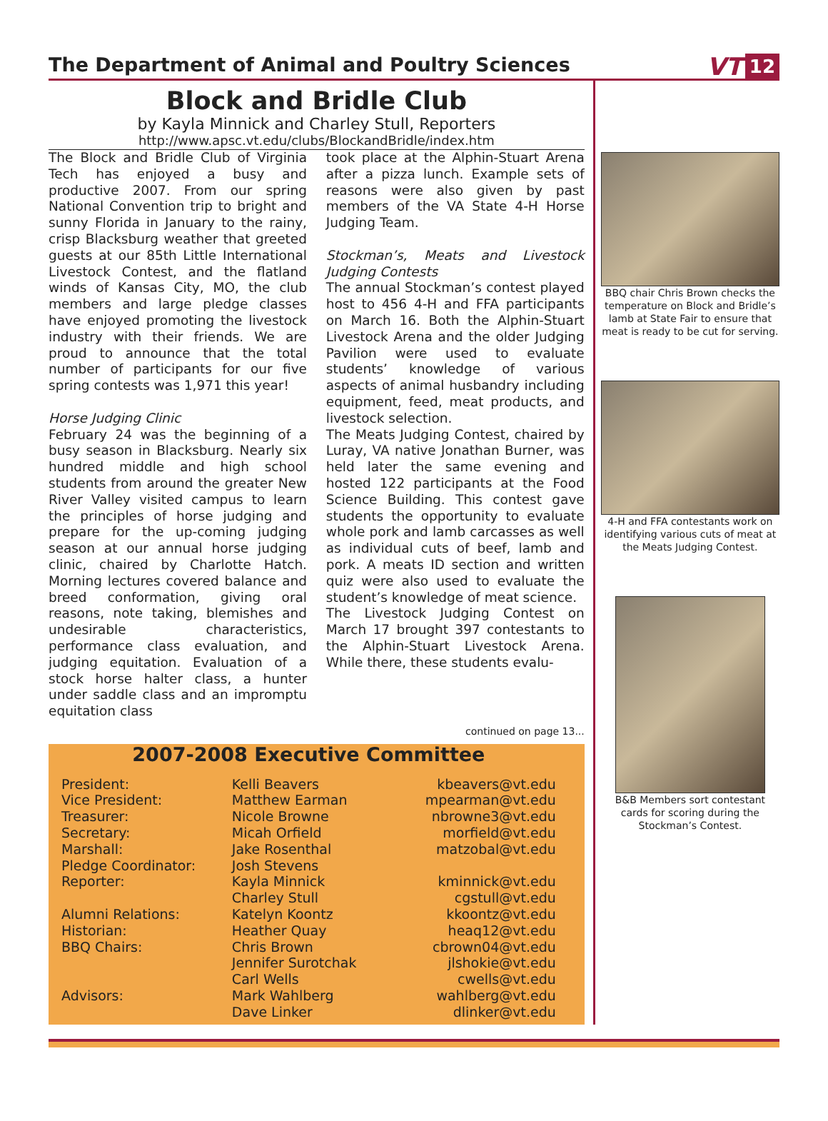The Department of Animal and Poultry Sciences
VT 12
Block and Bridle Club
by Kayla Minnick and Charley Stull, Reporters
http://www.apsc.vt.edu/clubs/BlockandBridle/index.htm
The Block and Bridle Club of Virginia Tech has enjoyed a busy and productive 2007. From our spring National Convention trip to bright and sunny Florida in January to the rainy, crisp Blacksburg weather that greeted guests at our 85th Little International Livestock Contest, and the flatland winds of Kansas City, MO, the club members and large pledge classes have enjoyed promoting the livestock industry with their friends. We are proud to announce that the total number of participants for our five spring contests was 1,971 this year!
Horse Judging Clinic
February 24 was the beginning of a busy season in Blacksburg. Nearly six hundred middle and high school students from around the greater New River Valley visited campus to learn the principles of horse judging and prepare for the up-coming judging season at our annual horse judging clinic, chaired by Charlotte Hatch. Morning lectures covered balance and breed conformation, giving oral reasons, note taking, blemishes and undesirable characteristics, performance class evaluation, and judging equitation. Evaluation of a stock horse halter class, a hunter under saddle class and an impromptu equitation class
took place at the Alphin-Stuart Arena after a pizza lunch. Example sets of reasons were also given by past members of the VA State 4-H Horse Judging Team.
Stockman’s, Meats and Livestock Judging Contests
The annual Stockman’s contest played host to 456 4-H and FFA participants on March 16. Both the Alphin-Stuart Livestock Arena and the older Judging Pavilion were used to evaluate students’ knowledge of various aspects of animal husbandry including equipment, feed, meat products, and livestock selection.
The Meats Judging Contest, chaired by Luray, VA native Jonathan Burner, was held later the same evening and hosted 122 participants at the Food Science Building. This contest gave students the opportunity to evaluate whole pork and lamb carcasses as well as individual cuts of beef, lamb and pork. A meats ID section and written quiz were also used to evaluate the student’s knowledge of meat science.
The Livestock Judging Contest on March 17 brought 397 contestants to the Alphin-Stuart Livestock Arena. While there, these students evalu-
continued on page 13...
2007-2008 Executive Committee
| President: | Kelli Beavers | kbeavers@vt.edu |
| Vice President: | Matthew Earman | mpearman@vt.edu |
| Treasurer: | Nicole Browne | nbrowne3@vt.edu |
| Secretary: | Micah Orfield | morfield@vt.edu |
| Marshall: | Jake Rosenthal | matzobal@vt.edu |
| Pledge Coordinator: | Josh Stevens | |
| Reporter: | Kayla Minnick | kminnick@vt.edu |
| | Charley Stull | cgstull@vt.edu |
| Alumni Relations: | Katelyn Koontz | kkoontz@vt.edu |
| Historian: | Heather Quay | heaq12@vt.edu |
| BBQ Chairs: | Chris Brown | cbrown04@vt.edu |
| | Jennifer Surotchak | jlshokie@vt.edu |
| | Carl Wells | cwells@vt.edu |
| Advisors: | Mark Wahlberg | wahlberg@vt.edu |
| | Dave Linker | dlinker@vt.edu |
BBQ chair Chris Brown checks the temperature on Block and Bridle’s lamb at State Fair to ensure that meat is ready to be cut for serving.
4-H and FFA contestants work on identifying various cuts of meat at the Meats Judging Contest.
B&B Members sort contestant cards for scoring during the Stockman’s Contest.